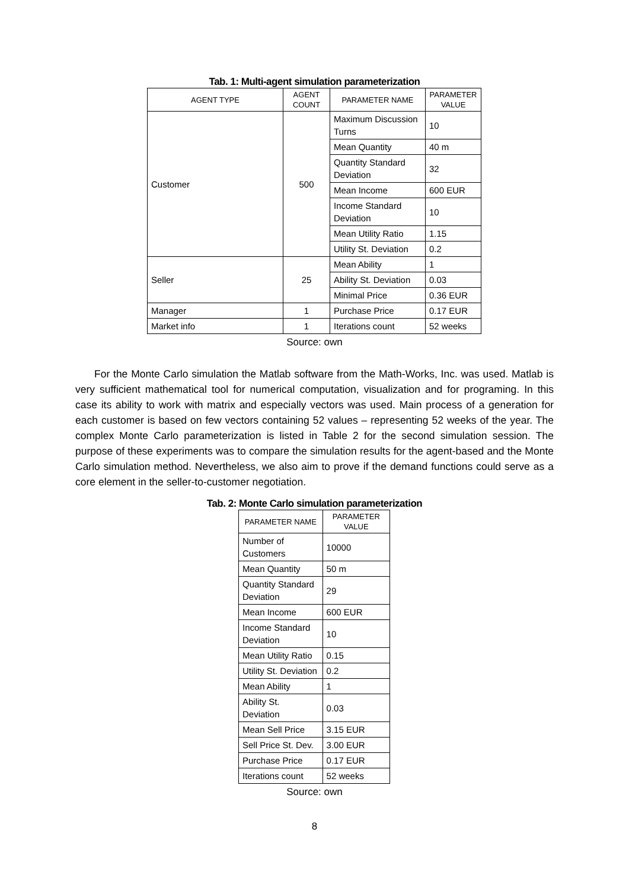Tab. 1: Multi-agent simulation parameterization
| AGENT TYPE | AGENT COUNT | PARAMETER NAME | PARAMETER VALUE |
| --- | --- | --- | --- |
| Customer | 500 | Maximum Discussion Turns | 10 |
| | | Mean Quantity | 40 m |
| | | Quantity Standard Deviation | 32 |
| | | Mean Income | 600 EUR |
| | | Income Standard Deviation | 10 |
| | | Mean Utility Ratio | 1.15 |
| | | Utility St. Deviation | 0.2 |
| Seller | 25 | Mean Ability | 1 |
| | | Ability St. Deviation | 0.03 |
| | | Minimal Price | 0.36 EUR |
| Manager | 1 | Purchase Price | 0.17 EUR |
| Market info | 1 | Iterations count | 52 weeks |
Source: own
For the Monte Carlo simulation the Matlab software from the Math-Works, Inc. was used. Matlab is very sufficient mathematical tool for numerical computation, visualization and for programing. In this case its ability to work with matrix and especially vectors was used. Main process of a generation for each customer is based on few vectors containing 52 values – representing 52 weeks of the year. The complex Monte Carlo parameterization is listed in Table 2 for the second simulation session. The purpose of these experiments was to compare the simulation results for the agent-based and the Monte Carlo simulation method. Nevertheless, we also aim to prove if the demand functions could serve as a core element in the seller-to-customer negotiation.
Tab. 2: Monte Carlo simulation parameterization
| PARAMETER NAME | PARAMETER VALUE |
| --- | --- |
| Number of Customers | 10000 |
| Mean Quantity | 50 m |
| Quantity Standard Deviation | 29 |
| Mean Income | 600 EUR |
| Income Standard Deviation | 10 |
| Mean Utility Ratio | 0.15 |
| Utility St. Deviation | 0.2 |
| Mean Ability | 1 |
| Ability St. Deviation | 0.03 |
| Mean Sell Price | 3.15 EUR |
| Sell Price St. Dev. | 3.00 EUR |
| Purchase Price | 0.17 EUR |
| Iterations count | 52 weeks |
Source: own
8